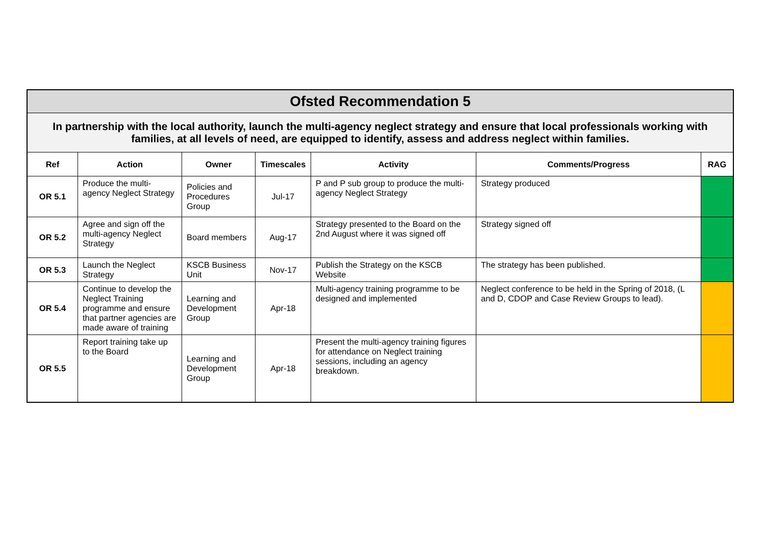| Ofsted Recommendation 5 | | | | | | |
| --- | --- | --- | --- | --- | --- | --- |
| In partnership with the local authority, launch the multi-agency neglect strategy and ensure that local professionals working with families, at all levels of need, are equipped to identify, assess and address neglect within families. | | | | | | |
| Ref | Action | Owner | Timescales | Activity | Comments/Progress | RAG |
| OR 5.1 | Produce the multi-agency Neglect Strategy | Policies and Procedures Group | Jul-17 | P and P sub group to produce the multi-agency Neglect Strategy | Strategy produced | |
| OR 5.2 | Agree and sign off the multi-agency Neglect Strategy | Board members | Aug-17 | Strategy presented to the Board on the 2nd August where it was signed off | Strategy signed off | |
| OR 5.3 | Launch the Neglect Strategy | KSCB Business Unit | Nov-17 | Publish the Strategy on the KSCB Website | The strategy has been published. | |
| OR 5.4 | Continue to develop the Neglect Training programme and ensure that partner agencies are made aware of training | Learning and Development Group | Apr-18 | Multi-agency training programme to be designed and implemented | Neglect conference to be held in the Spring of 2018, (L and D, CDOP and Case Review Groups to lead). | |
| OR 5.5 | Report training take up to the Board | Learning and Development Group | Apr-18 | Present the multi-agency training figures for attendance on Neglect training sessions, including an agency breakdown. | | |